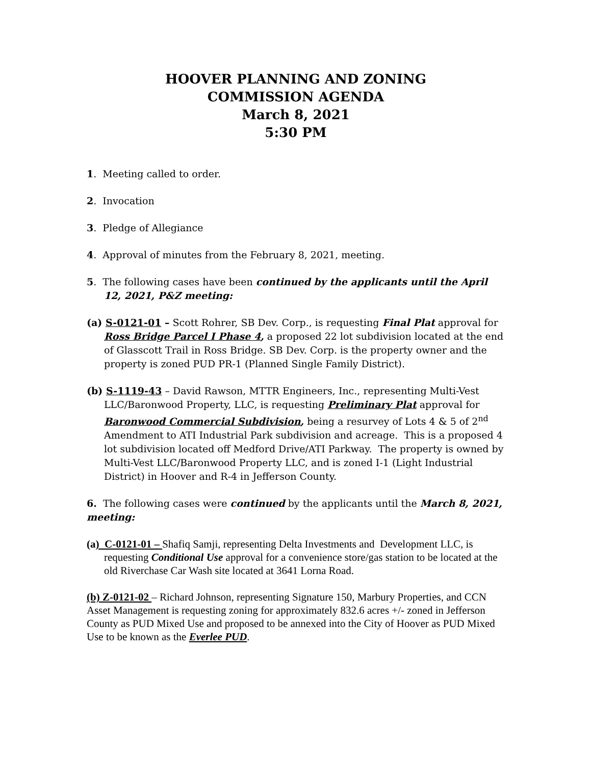HOOVER PLANNING AND ZONING
COMMISSION AGENDA
March 8, 2021
5:30 PM
1. Meeting called to order.
2. Invocation
3. Pledge of Allegiance
4. Approval of minutes from the February 8, 2021, meeting.
5. The following cases have been continued by the applicants until the April 12, 2021, P&Z meeting:
(a) S-0121-01 – Scott Rohrer, SB Dev. Corp., is requesting Final Plat approval for Ross Bridge Parcel I Phase 4, a proposed 22 lot subdivision located at the end of Glasscott Trail in Ross Bridge. SB Dev. Corp. is the property owner and the property is zoned PUD PR-1 (Planned Single Family District).
(b) S-1119-43 – David Rawson, MTTR Engineers, Inc., representing Multi-Vest LLC/Baronwood Property, LLC, is requesting Preliminary Plat approval for Baronwood Commercial Subdivision, being a resurvey of Lots 4 & 5 of 2<sup>nd</sup> Amendment to ATI Industrial Park subdivision and acreage. This is a proposed 4 lot subdivision located off Medford Drive/ATI Parkway. The property is owned by Multi-Vest LLC/Baronwood Property LLC, and is zoned I-1 (Light Industrial District) in Hoover and R-4 in Jefferson County.
6. The following cases were continued by the applicants until the March 8, 2021, meeting:
(a) C-0121-01 – Shafiq Samji, representing Delta Investments and Development LLC, is requesting Conditional Use approval for a convenience store/gas station to be located at the old Riverchase Car Wash site located at 3641 Lorna Road.
(b) Z-0121-02 – Richard Johnson, representing Signature 150, Marbury Properties, and CCN Asset Management is requesting zoning for approximately 832.6 acres +/- zoned in Jefferson County as PUD Mixed Use and proposed to be annexed into the City of Hoover as PUD Mixed Use to be known as the Everlee PUD.